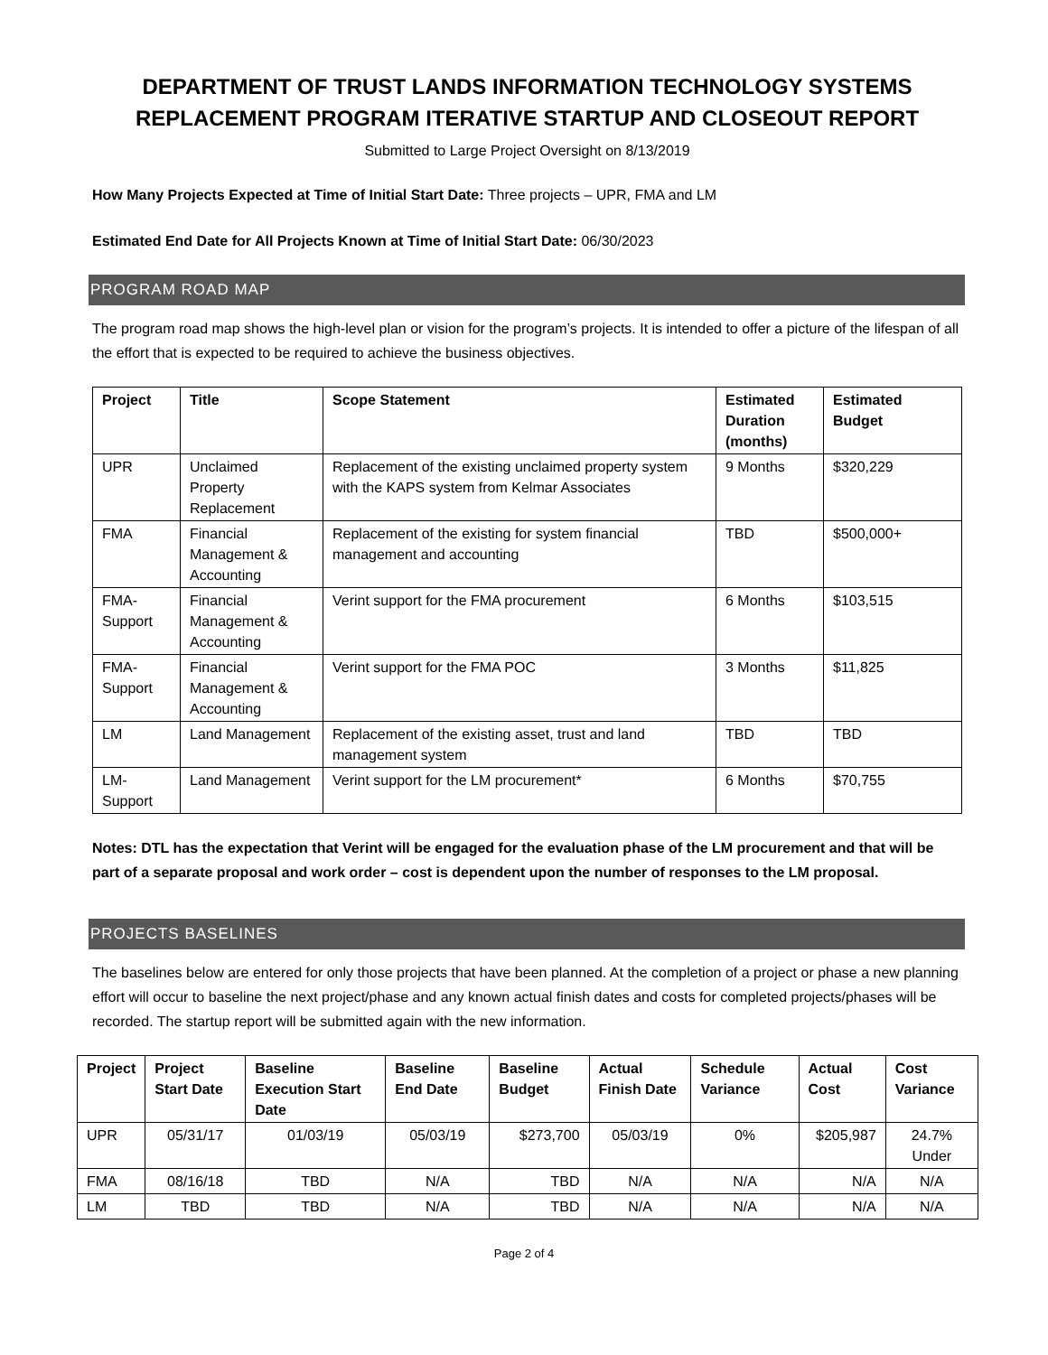DEPARTMENT OF TRUST LANDS INFORMATION TECHNOLOGY SYSTEMS REPLACEMENT PROGRAM ITERATIVE STARTUP AND CLOSEOUT REPORT
Submitted to Large Project Oversight on 8/13/2019
How Many Projects Expected at Time of Initial Start Date: Three projects – UPR, FMA and LM
Estimated End Date for All Projects Known at Time of Initial Start Date: 06/30/2023
PROGRAM ROAD MAP
The program road map shows the high-level plan or vision for the program’s projects. It is intended to offer a picture of the lifespan of all the effort that is expected to be required to achieve the business objectives.
| Project | Title | Scope Statement | Estimated Duration (months) | Estimated Budget |
| --- | --- | --- | --- | --- |
| UPR | Unclaimed Property Replacement | Replacement of the existing unclaimed property system with the KAPS system from Kelmar Associates | 9 Months | $320,229 |
| FMA | Financial Management & Accounting | Replacement of the existing for system financial management and accounting | TBD | $500,000+ |
| FMA-Support | Financial Management & Accounting | Verint support for the FMA procurement | 6 Months | $103,515 |
| FMA-Support | Financial Management & Accounting | Verint support for the FMA POC | 3 Months | $11,825 |
| LM | Land Management | Replacement of the existing asset, trust and land management system | TBD | TBD |
| LM-Support | Land Management | Verint support for the LM procurement* | 6 Months | $70,755 |
Notes: DTL has the expectation that Verint will be engaged for the evaluation phase of the LM procurement and that will be part of a separate proposal and work order – cost is dependent upon the number of responses to the LM proposal.
PROJECTS BASELINES
The baselines below are entered for only those projects that have been planned. At the completion of a project or phase a new planning effort will occur to baseline the next project/phase and any known actual finish dates and costs for completed projects/phases will be recorded. The startup report will be submitted again with the new information.
| Project | Project Start Date | Baseline Execution Start Date | Baseline End Date | Baseline Budget | Actual Finish Date | Schedule Variance | Actual Cost | Cost Variance |
| --- | --- | --- | --- | --- | --- | --- | --- | --- |
| UPR | 05/31/17 | 01/03/19 | 05/03/19 | $273,700 | 05/03/19 | 0% | $205,987 | 24.7% Under |
| FMA | 08/16/18 | TBD | N/A | TBD | N/A | N/A | N/A | N/A |
| LM | TBD | TBD | N/A | TBD | N/A | N/A | N/A | N/A |
Page 2 of 4